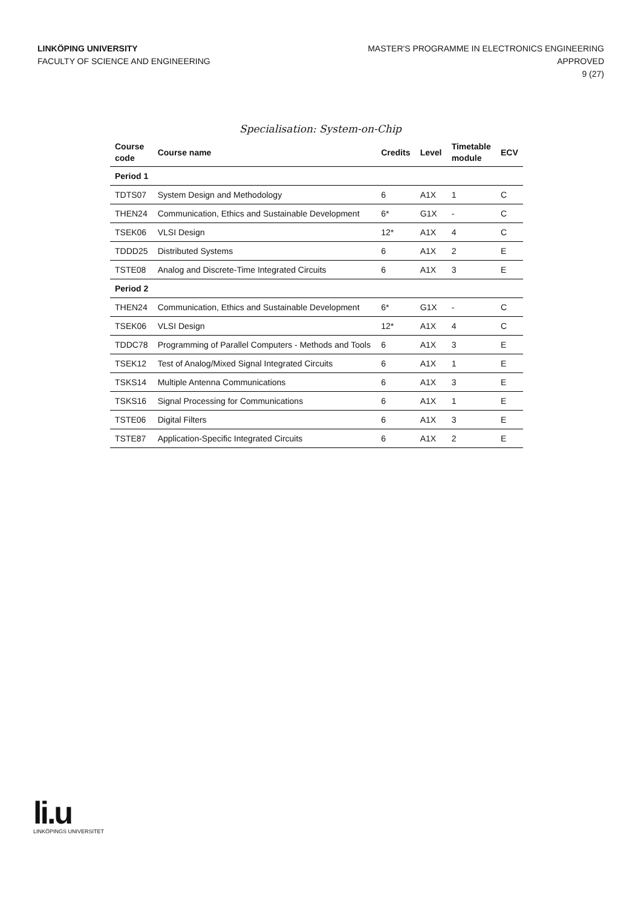LINKÖPING UNIVERSITY
FACULTY OF SCIENCE AND ENGINEERING
MASTER'S PROGRAMME IN ELECTRONICS ENGINEERING
APPROVED
9 (27)
Specialisation: System-on-Chip
| Course code | Course name | Credits | Level | Timetable module | ECV |
| --- | --- | --- | --- | --- | --- |
| Period 1 | | | | | |
| TDTS07 | System Design and Methodology | 6 | A1X | 1 | C |
| THEN24 | Communication, Ethics and Sustainable Development | 6* | G1X | - | C |
| TSEK06 | VLSI Design | 12* | A1X | 4 | C |
| TDDD25 | Distributed Systems | 6 | A1X | 2 | E |
| TSTE08 | Analog and Discrete-Time Integrated Circuits | 6 | A1X | 3 | E |
| Period 2 | | | | | |
| THEN24 | Communication, Ethics and Sustainable Development | 6* | G1X | - | C |
| TSEK06 | VLSI Design | 12* | A1X | 4 | C |
| TDDC78 | Programming of Parallel Computers - Methods and Tools | 6 | A1X | 3 | E |
| TSEK12 | Test of Analog/Mixed Signal Integrated Circuits | 6 | A1X | 1 | E |
| TSKS14 | Multiple Antenna Communications | 6 | A1X | 3 | E |
| TSKS16 | Signal Processing for Communications | 6 | A1X | 1 | E |
| TSTE06 | Digital Filters | 6 | A1X | 3 | E |
| TSTE87 | Application-Specific Integrated Circuits | 6 | A1X | 2 | E |
li.u
LINKÖPINGS UNIVERSITET